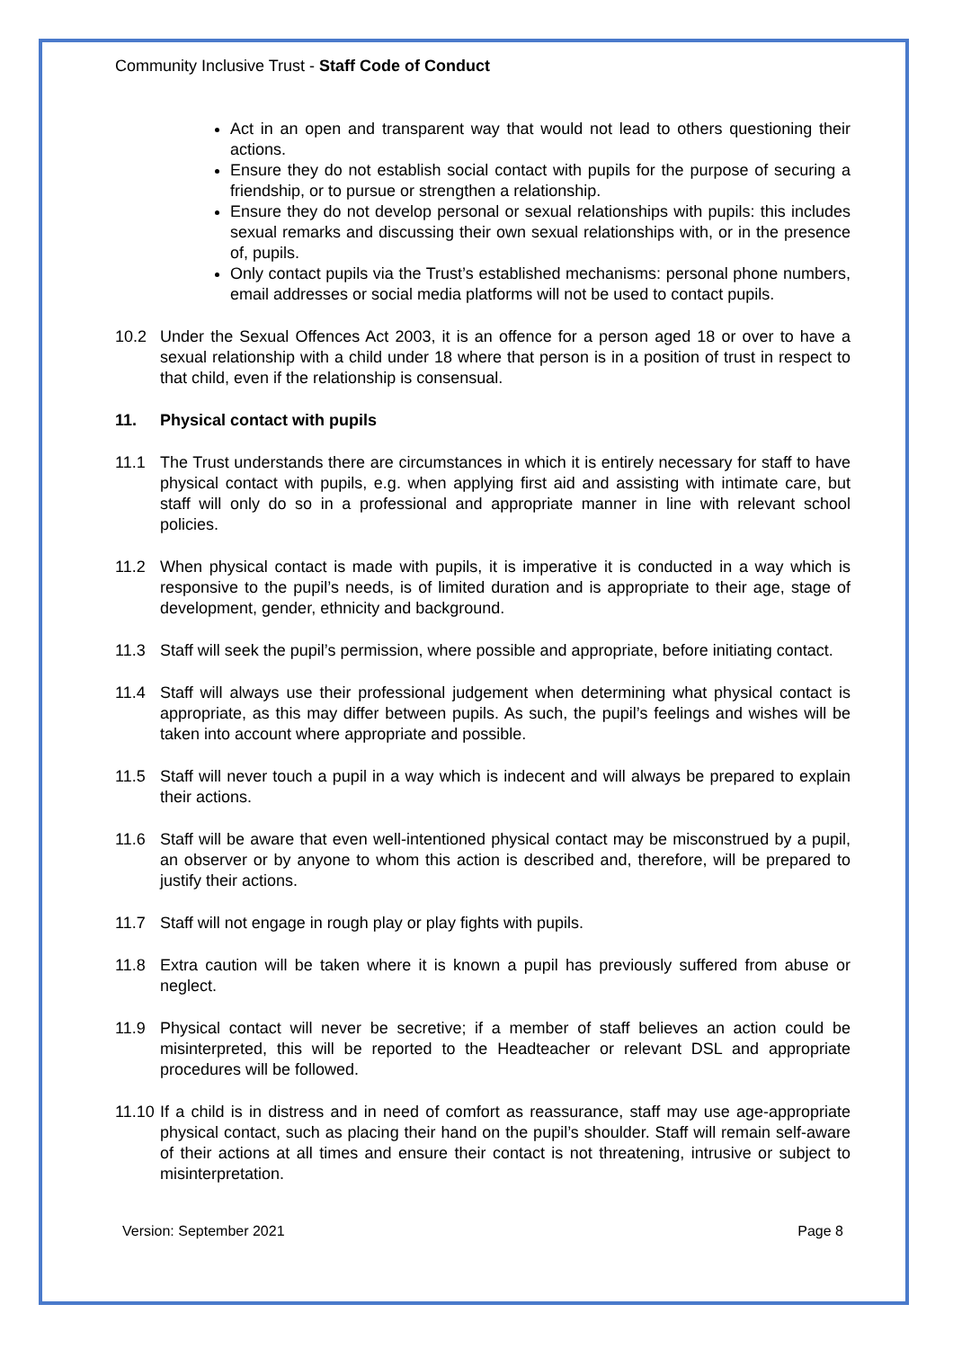Community Inclusive Trust - Staff Code of Conduct
Act in an open and transparent way that would not lead to others questioning their actions.
Ensure they do not establish social contact with pupils for the purpose of securing a friendship, or to pursue or strengthen a relationship.
Ensure they do not develop personal or sexual relationships with pupils: this includes sexual remarks and discussing their own sexual relationships with, or in the presence of, pupils.
Only contact pupils via the Trust’s established mechanisms: personal phone numbers, email addresses or social media platforms will not be used to contact pupils.
10.2 Under the Sexual Offences Act 2003, it is an offence for a person aged 18 or over to have a sexual relationship with a child under 18 where that person is in a position of trust in respect to that child, even if the relationship is consensual.
11. Physical contact with pupils
11.1 The Trust understands there are circumstances in which it is entirely necessary for staff to have physical contact with pupils, e.g. when applying first aid and assisting with intimate care, but staff will only do so in a professional and appropriate manner in line with relevant school policies.
11.2 When physical contact is made with pupils, it is imperative it is conducted in a way which is responsive to the pupil’s needs, is of limited duration and is appropriate to their age, stage of development, gender, ethnicity and background.
11.3 Staff will seek the pupil’s permission, where possible and appropriate, before initiating contact.
11.4 Staff will always use their professional judgement when determining what physical contact is appropriate, as this may differ between pupils. As such, the pupil’s feelings and wishes will be taken into account where appropriate and possible.
11.5 Staff will never touch a pupil in a way which is indecent and will always be prepared to explain their actions.
11.6 Staff will be aware that even well-intentioned physical contact may be misconstrued by a pupil, an observer or by anyone to whom this action is described and, therefore, will be prepared to justify their actions.
11.7 Staff will not engage in rough play or play fights with pupils.
11.8 Extra caution will be taken where it is known a pupil has previously suffered from abuse or neglect.
11.9 Physical contact will never be secretive; if a member of staff believes an action could be misinterpreted, this will be reported to the Headteacher or relevant DSL and appropriate procedures will be followed.
11.10 If a child is in distress and in need of comfort as reassurance, staff may use age-appropriate physical contact, such as placing their hand on the pupil’s shoulder. Staff will remain self-aware of their actions at all times and ensure their contact is not threatening, intrusive or subject to misinterpretation.
Version: September 2021 Page 8